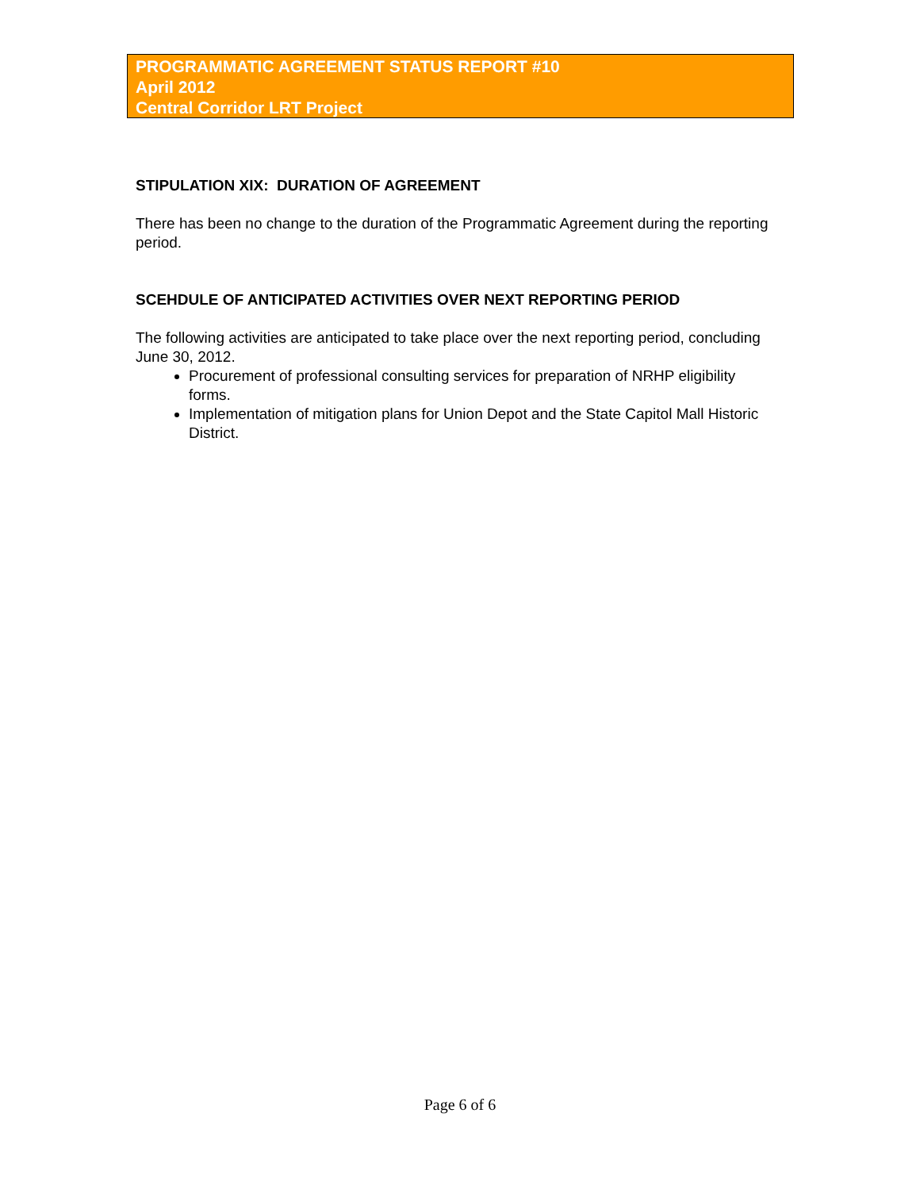PROGRAMMATIC AGREEMENT STATUS REPORT #10
April 2012
Central Corridor LRT Project
STIPULATION XIX: DURATION OF AGREEMENT
There has been no change to the duration of the Programmatic Agreement during the reporting period.
SCEHDULE OF ANTICIPATED ACTIVITIES OVER NEXT REPORTING PERIOD
The following activities are anticipated to take place over the next reporting period, concluding June 30, 2012.
Procurement of professional consulting services for preparation of NRHP eligibility forms.
Implementation of mitigation plans for Union Depot and the State Capitol Mall Historic District.
Page 6 of 6